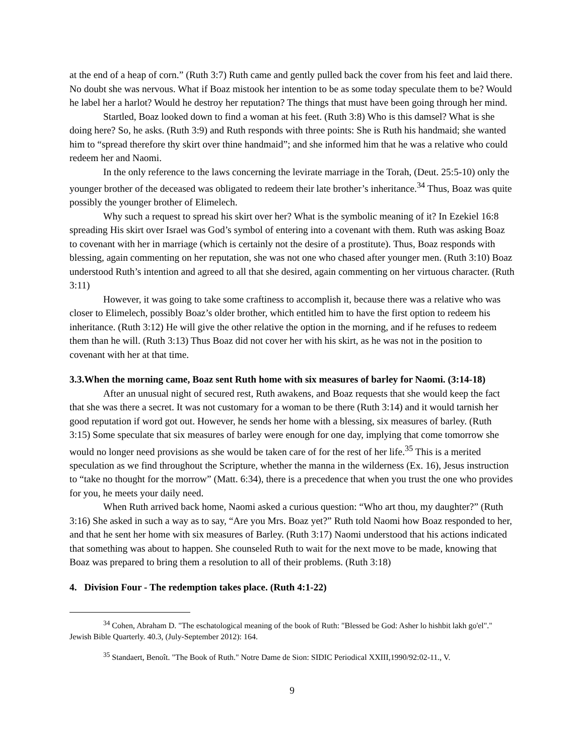at the end of a heap of corn.” (Ruth 3:7) Ruth came and gently pulled back the cover from his feet and laid there. No doubt she was nervous. What if Boaz mistook her intention to be as some today speculate them to be? Would he label her a harlot? Would he destroy her reputation? The things that must have been going through her mind.
Startled, Boaz looked down to find a woman at his feet. (Ruth 3:8) Who is this damsel? What is she doing here? So, he asks. (Ruth 3:9) and Ruth responds with three points: She is Ruth his handmaid; she wanted him to “spread therefore thy skirt over thine handmaid”; and she informed him that he was a relative who could redeem her and Naomi.
In the only reference to the laws concerning the levirate marriage in the Torah, (Deut. 25:5-10) only the younger brother of the deceased was obligated to redeem their late brother’s inheritance.<sup>34</sup> Thus, Boaz was quite possibly the younger brother of Elimelech.
Why such a request to spread his skirt over her? What is the symbolic meaning of it? In Ezekiel 16:8 spreading His skirt over Israel was God’s symbol of entering into a covenant with them. Ruth was asking Boaz to covenant with her in marriage (which is certainly not the desire of a prostitute). Thus, Boaz responds with blessing, again commenting on her reputation, she was not one who chased after younger men. (Ruth 3:10) Boaz understood Ruth’s intention and agreed to all that she desired, again commenting on her virtuous character. (Ruth 3:11)
However, it was going to take some craftiness to accomplish it, because there was a relative who was closer to Elimelech, possibly Boaz’s older brother, which entitled him to have the first option to redeem his inheritance. (Ruth 3:12) He will give the other relative the option in the morning, and if he refuses to redeem them than he will. (Ruth 3:13) Thus Boaz did not cover her with his skirt, as he was not in the position to covenant with her at that time.
3.3.When the morning came, Boaz sent Ruth home with six measures of barley for Naomi. (3:14-18)
After an unusual night of secured rest, Ruth awakens, and Boaz requests that she would keep the fact that she was there a secret. It was not customary for a woman to be there (Ruth 3:14) and it would tarnish her good reputation if word got out. However, he sends her home with a blessing, six measures of barley. (Ruth 3:15) Some speculate that six measures of barley were enough for one day, implying that come tomorrow she would no longer need provisions as she would be taken care of for the rest of her life.<sup>35</sup> This is a merited speculation as we find throughout the Scripture, whether the manna in the wilderness (Ex. 16), Jesus instruction to “take no thought for the morrow” (Matt. 6:34), there is a precedence that when you trust the one who provides for you, he meets your daily need.
When Ruth arrived back home, Naomi asked a curious question: “Who art thou, my daughter?” (Ruth 3:16) She asked in such a way as to say, “Are you Mrs. Boaz yet?” Ruth told Naomi how Boaz responded to her, and that he sent her home with six measures of Barley. (Ruth 3:17) Naomi understood that his actions indicated that something was about to happen. She counseled Ruth to wait for the next move to be made, knowing that Boaz was prepared to bring them a resolution to all of their problems. (Ruth 3:18)
4. Division Four - The redemption takes place. (Ruth 4:1-22)
<sup>34</sup> Cohen, Abraham D. "The eschatological meaning of the book of Ruth: "Blessed be God: Asher lo hishbit lakh go'el"." Jewish Bible Quarterly. 40.3, (July-September 2012): 164.
<sup>35</sup> Standaert, Benoît. "The Book of Ruth." Notre Dame de Sion: SIDIC Periodical XXIII,1990/92:02-11., V.
9